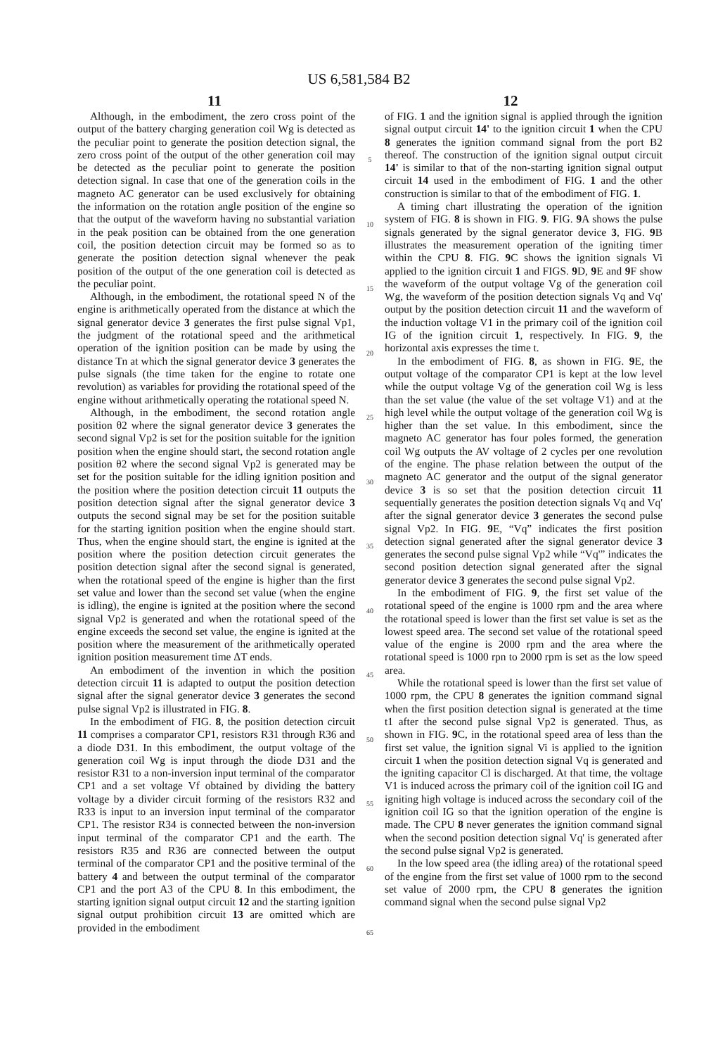US 6,581,584 B2
11 12
Although, in the embodiment, the zero cross point of the output of the battery charging generation coil Wg is detected as the peculiar point to generate the position detection signal, the zero cross point of the output of the other generation coil may be detected as the peculiar point to generate the position detection signal. In case that one of the generation coils in the magneto AC generator can be used exclusively for obtaining the information on the rotation angle position of the engine so that the output of the waveform having no substantial variation in the peak position can be obtained from the one generation coil, the position detection circuit may be formed so as to generate the position detection signal whenever the peak position of the output of the one generation coil is detected as the peculiar point.
Although, in the embodiment, the rotational speed N of the engine is arithmetically operated from the distance at which the signal generator device 3 generates the first pulse signal Vp1, the judgment of the rotational speed and the arithmetical operation of the ignition position can be made by using the distance Tn at which the signal generator device 3 generates the pulse signals (the time taken for the engine to rotate one revolution) as variables for providing the rotational speed of the engine without arithmetically operating the rotational speed N.
Although, in the embodiment, the second rotation angle position θ2 where the signal generator device 3 generates the second signal Vp2 is set for the position suitable for the ignition position when the engine should start, the second rotation angle position θ2 where the second signal Vp2 is generated may be set for the position suitable for the idling ignition position and the position where the position detection circuit 11 outputs the position detection signal after the signal generator device 3 outputs the second signal may be set for the position suitable for the starting ignition position when the engine should start. Thus, when the engine should start, the engine is ignited at the position where the position detection circuit generates the position detection signal after the second signal is generated, when the rotational speed of the engine is higher than the first set value and lower than the second set value (when the engine is idling), the engine is ignited at the position where the second signal Vp2 is generated and when the rotational speed of the engine exceeds the second set value, the engine is ignited at the position where the measurement of the arithmetically operated ignition position measurement time ΔT ends.
An embodiment of the invention in which the position detection circuit 11 is adapted to output the position detection signal after the signal generator device 3 generates the second pulse signal Vp2 is illustrated in FIG. 8.
In the embodiment of FIG. 8, the position detection circuit 11 comprises a comparator CP1, resistors R31 through R36 and a diode D31. In this embodiment, the output voltage of the generation coil Wg is input through the diode D31 and the resistor R31 to a non-inversion input terminal of the comparator CP1 and a set voltage Vf obtained by dividing the battery voltage by a divider circuit forming of the resistors R32 and R33 is input to an inversion input terminal of the comparator CP1. The resistor R34 is connected between the non-inversion input terminal of the comparator CP1 and the earth. The resistors R35 and R36 are connected between the output terminal of the comparator CP1 and the positive terminal of the battery 4 and between the output terminal of the comparator CP1 and the port A3 of the CPU 8. In this embodiment, the starting ignition signal output circuit 12 and the starting ignition signal output prohibition circuit 13 are omitted which are provided in the embodiment
5
10
15
20
25
30
35
40
45
50
55
60
65
of FIG. 1 and the ignition signal is applied through the ignition signal output circuit 14' to the ignition circuit 1 when the CPU 8 generates the ignition command signal from the port B2 thereof. The construction of the ignition signal output circuit 14' is similar to that of the non-starting ignition signal output circuit 14 used in the embodiment of FIG. 1 and the other construction is similar to that of the embodiment of FIG. 1.
A timing chart illustrating the operation of the ignition system of FIG. 8 is shown in FIG. 9. FIG. 9 A shows the pulse signals generated by the signal generator device 3, FIG. 9 B illustrates the measurement operation of the igniting timer within the CPU 8. FIG. 9 C shows the ignition signals Vi applied to the ignition circuit 1 and FIGS. 9 D, 9 E and 9 F show the waveform of the output voltage Vg of the generation coil Wg, the waveform of the position detection signals Vq and Vq' output by the position detection circuit 11 and the waveform of the induction voltage V1 in the primary coil of the ignition coil IG of the ignition circuit 1, respectively. In FIG. 9, the horizontal axis expresses the time t.
In the embodiment of FIG. 8, as shown in FIG. 9 E, the output voltage of the comparator CP1 is kept at the low level while the output voltage Vg of the generation coil Wg is less than the set value (the value of the set voltage V1) and at the high level while the output voltage of the generation coil Wg is higher than the set value. In this embodiment, since the magneto AC generator has four poles formed, the generation coil Wg outputs the AV voltage of 2 cycles per one revolution of the engine. The phase relation between the output of the magneto AC generator and the output of the signal generator device 3 is so set that the position detection circuit 11 sequentially generates the position detection signals Vq and Vq' after the signal generator device 3 generates the second pulse signal Vp2. In FIG. 9 E, “Vq” indicates the first position detection signal generated after the signal generator device 3 generates the second pulse signal Vp2 while “Vq'” indicates the second position detection signal generated after the signal generator device 3 generates the second pulse signal Vp2.
In the embodiment of FIG. 9, the first set value of the rotational speed of the engine is 1000 rpm and the area where the rotational speed is lower than the first set value is set as the lowest speed area. The second set value of the rotational speed value of the engine is 2000 rpm and the area where the rotational speed is 1000 rpn to 2000 rpm is set as the low speed area.
While the rotational speed is lower than the first set value of 1000 rpm, the CPU 8 generates the ignition command signal when the first position detection signal is generated at the time t1 after the second pulse signal Vp2 is generated. Thus, as shown in FIG. 9 C, in the rotational speed area of less than the first set value, the ignition signal Vi is applied to the ignition circuit 1 when the position detection signal Vq is generated and the igniting capacitor Cl is discharged. At that time, the voltage V1 is induced across the primary coil of the ignition coil IG and igniting high voltage is induced across the secondary coil of the ignition coil IG so that the ignition operation of the engine is made. The CPU 8 never generates the ignition command signal when the second position detection signal Vq' is generated after the second pulse signal Vp2 is generated.
In the low speed area (the idling area) of the rotational speed of the engine from the first set value of 1000 rpm to the second set value of 2000 rpm, the CPU 8 generates the ignition command signal when the second pulse signal Vp2